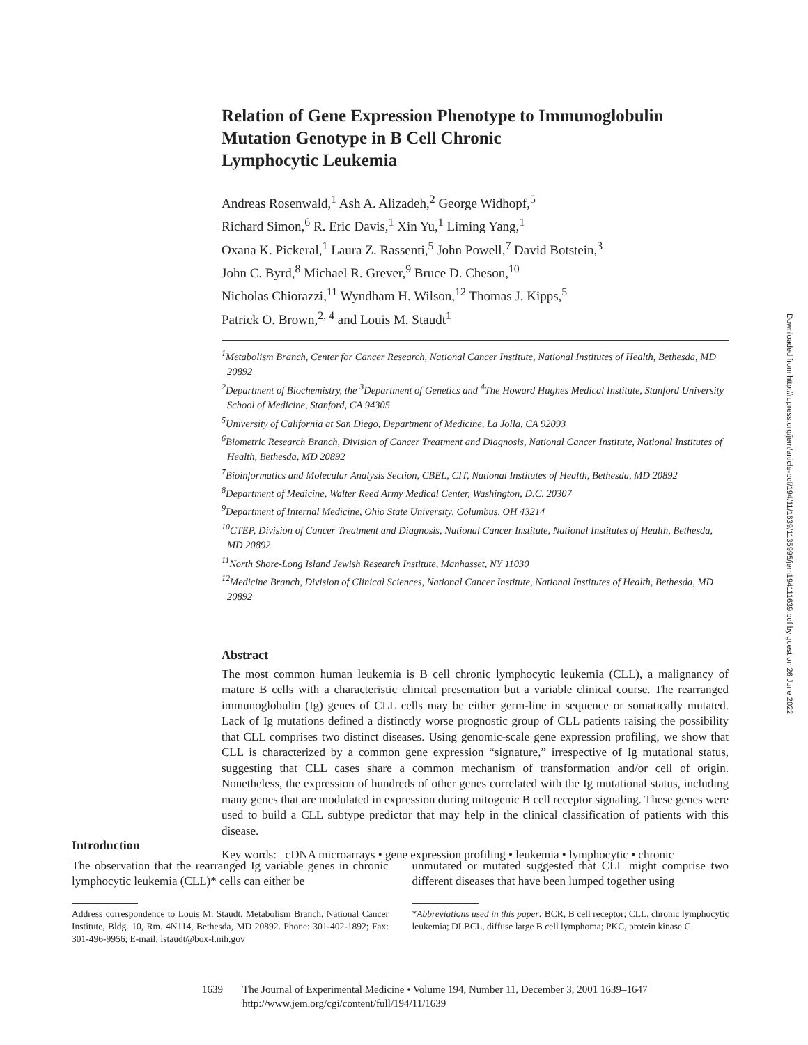Relation of Gene Expression Phenotype to Immunoglobulin Mutation Genotype in B Cell Chronic
Lymphocytic Leukemia
Andreas Rosenwald,<sup>1</sup> Ash A. Alizadeh,<sup>2</sup> George Widhopf,<sup>5</sup>
Richard Simon,<sup>6</sup> R. Eric Davis,<sup>1</sup> Xin Yu,<sup>1</sup> Liming Yang,<sup>1</sup>
Oxana K. Pickeral,<sup>1</sup> Laura Z. Rassenti,<sup>5</sup> John Powell,<sup>7</sup> David Botstein,<sup>3</sup>
John C. Byrd,<sup>8</sup> Michael R. Grever,<sup>9</sup> Bruce D. Cheson,<sup>10</sup>
Nicholas Chiorazzi,<sup>11</sup> Wyndham H. Wilson,<sup>12</sup> Thomas J. Kipps,<sup>5</sup>
Patrick O. Brown,<sup>2, 4</sup> and Louis M. Staudt<sup>1</sup>
<sup>1</sup> Metabolism Branch, Center for Cancer Research, National Cancer Institute, National Institutes of Health, Bethesda, MD 20892
<sup>2</sup> Department of Biochemistry, the <sup>3</sup>Department of Genetics and <sup>4</sup>The Howard Hughes Medical Institute, Stanford University School of Medicine, Stanford, CA 94305
<sup>5</sup> University of California at San Diego, Department of Medicine, La Jolla, CA 92093
<sup>6</sup> Biometric Research Branch, Division of Cancer Treatment and Diagnosis, National Cancer Institute, National Institutes of Health, Bethesda, MD 20892
<sup>7</sup> Bioinformatics and Molecular Analysis Section, CBEL, CIT, National Institutes of Health, Bethesda, MD 20892
<sup>8</sup> Department of Medicine, Walter Reed Army Medical Center, Washington, D.C. 20307
<sup>9</sup> Department of Internal Medicine, Ohio State University, Columbus, OH 43214
<sup>10</sup>CTEP, Division of Cancer Treatment and Diagnosis, National Cancer Institute, National Institutes of Health, Bethesda, MD 20892
<sup>11</sup> North Shore-Long Island Jewish Research Institute, Manhasset, NY 11030
<sup>12</sup> Medicine Branch, Division of Clinical Sciences, National Cancer Institute, National Institutes of Health, Bethesda, MD 20892
Abstract
The most common human leukemia is B cell chronic lymphocytic leukemia (CLL), a malignancy of mature B cells with a characteristic clinical presentation but a variable clinical course. The rearranged immunoglobulin (Ig) genes of CLL cells may be either germ-line in sequence or somatically mutated. Lack of Ig mutations defined a distinctly worse prognostic group of CLL patients raising the possibility that CLL comprises two distinct diseases. Using genomic-scale gene expression profiling, we show that CLL is characterized by a common gene expression “signature,” irrespective of Ig mutational status, suggesting that CLL cases share a common mechanism of transformation and/or cell of origin. Nonetheless, the expression of hundreds of other genes correlated with the Ig mutational status, including many genes that are modulated in expression during mitogenic B cell receptor signaling. These genes were used to build a CLL subtype predictor that may help in the clinical classification of patients with this disease.
Key words: cDNA microarrays • gene expression profiling • leukemia • lymphocytic • chronic
Introduction
The observation that the rearranged Ig variable genes in chronic lymphocytic leukemia (CLL)* cells can either be
Address correspondence to Louis M. Staudt, Metabolism Branch, National Cancer Institute, Bldg. 10, Rm. 4N114, Bethesda, MD 20892. Phone: 301-402-1892; Fax: 301-496-9956; E-mail: lstaudt@box-l.nih.gov
unmutated or mutated suggested that CLL might comprise two different diseases that have been lumped together using
*Abbreviations used in this paper: BCR, B cell receptor; CLL, chronic lymphocytic leukemia; DLBCL, diffuse large B cell lymphoma; PKC, protein kinase C.
1639 The Journal of Experimental Medicine • Volume 194, Number 11, December 3, 2001 1639–1647
http://www.jem.org/cgi/content/full/194/11/1639
Downloaded from http://rupress.org/jem/article-pdf/194/11/1639/1135995/jem194111639.pdf by guest on 26 June 2022